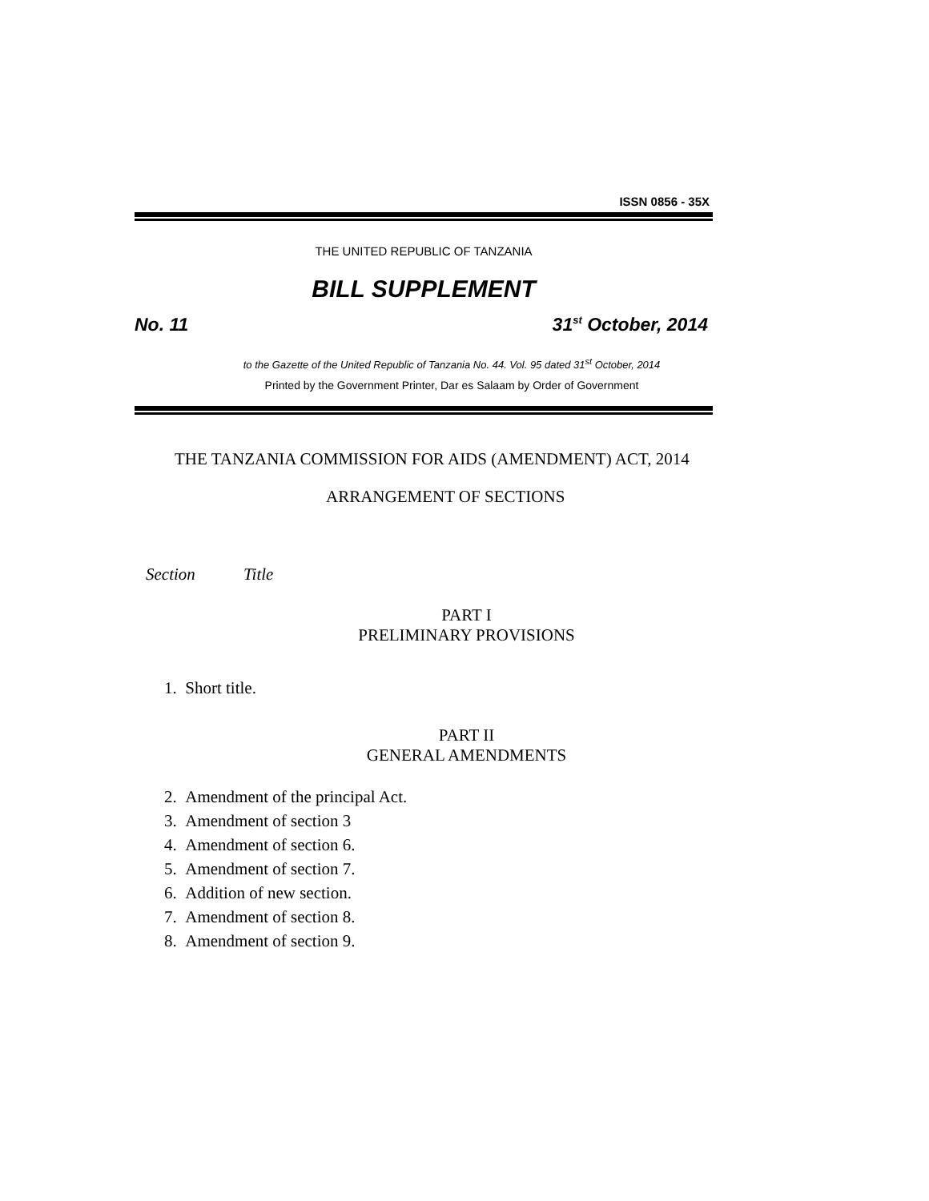ISSN 0856 - 35X
THE UNITED REPUBLIC OF TANZANIA
BILL SUPPLEMENT
No. 11 31<sup>st</sup> October, 2014
to the Gazette of the United Republic of Tanzania No. 44. Vol. 95 dated 31<sup>st</sup> October, 2014
Printed by the Government Printer, Dar es Salaam by Order of Government
THE TANZANIA COMMISSION FOR AIDS (AMENDMENT) ACT, 2014
ARRANGEMENT OF SECTIONS
Section Title
PART I
PRELIMINARY PROVISIONS
1. Short title.
PART II
GENERAL AMENDMENTS
2. Amendment of the principal Act.
3. Amendment of section 3
4. Amendment of section 6.
5. Amendment of section 7.
6. Addition of new section.
7. Amendment of section 8.
8. Amendment of section 9.